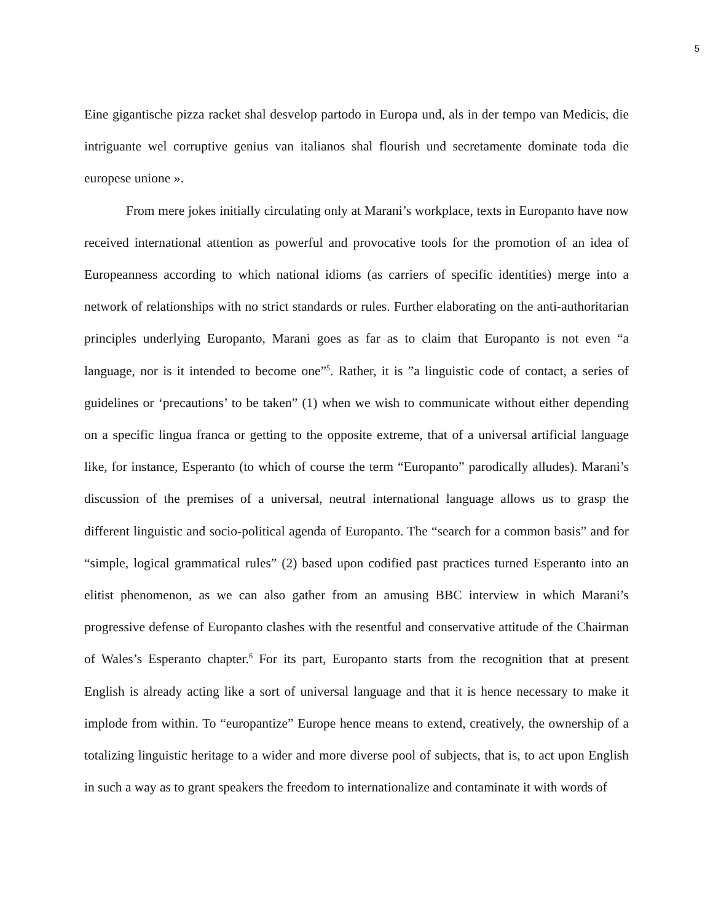5
Eine gigantische pizza racket shal desvelop partodo in Europa und, als in der tempo van Medicis, die intriguante wel corruptive genius van italianos shal flourish und secretamente dominate toda die europese unione ».
From mere jokes initially circulating only at Marani’s workplace, texts in Europanto have now received international attention as powerful and provocative tools for the promotion of an idea of Europeanness according to which national idioms (as carriers of specific identities) merge into a network of relationships with no strict standards or rules. Further elaborating on the anti-authoritarian principles underlying Europanto, Marani goes as far as to claim that Europanto is not even “a language, nor is it intended to become one”<sup>5</sup>. Rather, it is ”a linguistic code of contact, a series of guidelines or ‘precautions’ to be taken” (1) when we wish to communicate without either depending on a specific lingua franca or getting to the opposite extreme, that of a universal artificial language like, for instance, Esperanto (to which of course the term “Europanto” parodically alludes). Marani’s discussion of the premises of a universal, neutral international language allows us to grasp the different linguistic and socio-political agenda of Europanto. The “search for a common basis” and for “simple, logical grammatical rules” (2) based upon codified past practices turned Esperanto into an elitist phenomenon, as we can also gather from an amusing BBC interview in which Marani’s progressive defense of Europanto clashes with the resentful and conservative attitude of the Chairman of Wales’s Esperanto chapter.<sup>6</sup> For its part, Europanto starts from the recognition that at present English is already acting like a sort of universal language and that it is hence necessary to make it implode from within. To “europantize” Europe hence means to extend, creatively, the ownership of a totalizing linguistic heritage to a wider and more diverse pool of subjects, that is, to act upon English in such a way as to grant speakers the freedom to internationalize and contaminate it with words of